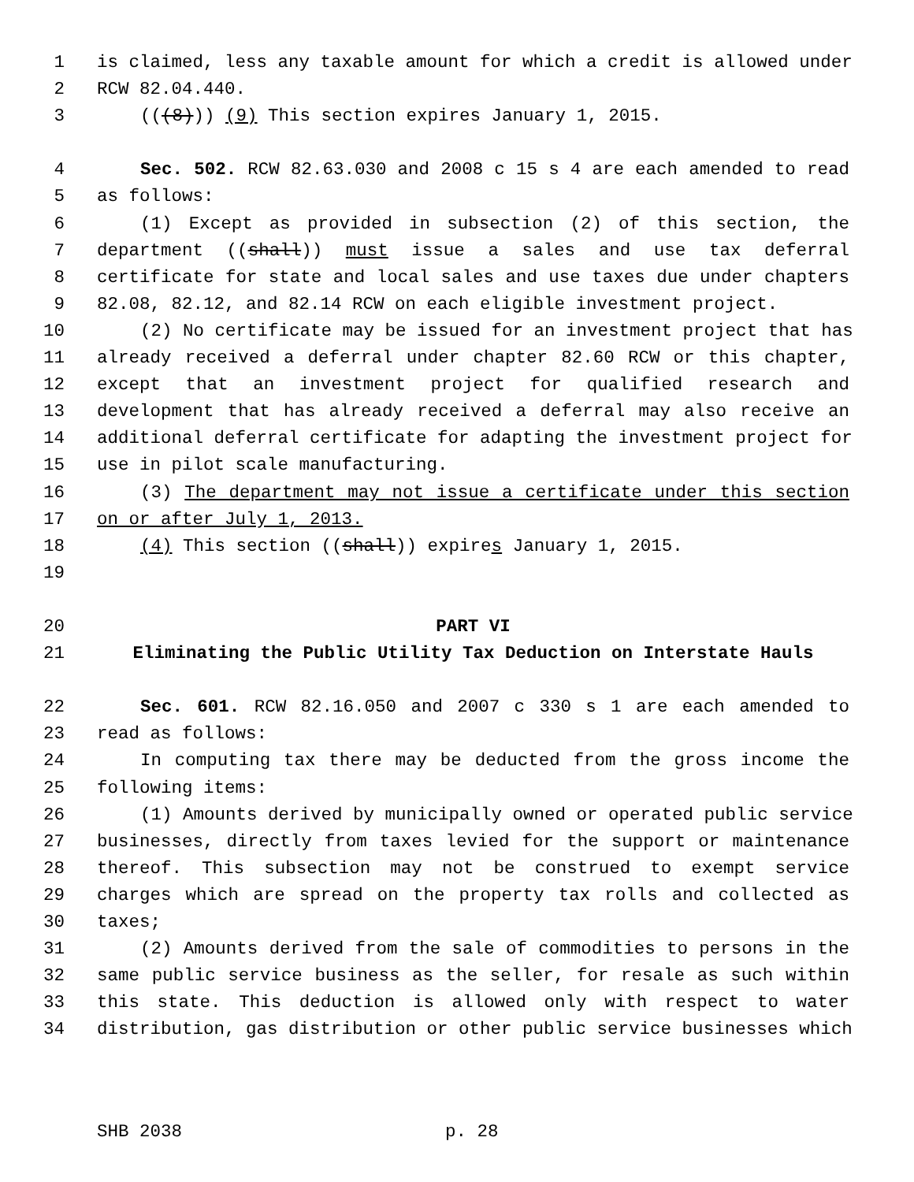1 is claimed, less any taxable amount for which a credit is allowed under
2 RCW 82.04.440.
3 (((8))) (9) This section expires January 1, 2015.
4 Sec. 502. RCW 82.63.030 and 2008 c 15 s 4 are each amended to read
5 as follows:
6 (1) Except as provided in subsection (2) of this section, the
7 department ((shall)) must issue a sales and use tax deferral
8 certificate for state and local sales and use taxes due under chapters
9 82.08, 82.12, and 82.14 RCW on each eligible investment project.
10 (2) No certificate may be issued for an investment project that has
11 already received a deferral under chapter 82.60 RCW or this chapter,
12 except that an investment project for qualified research and
13 development that has already received a deferral may also receive an
14 additional deferral certificate for adapting the investment project for
15 use in pilot scale manufacturing.
16 (3) The department may not issue a certificate under this section
17 on or after July 1, 2013.
18 (4) This section ((shall)) expires January 1, 2015.
19
20 PART VI
21 Eliminating the Public Utility Tax Deduction on Interstate Hauls
22 Sec. 601. RCW 82.16.050 and 2007 c 330 s 1 are each amended to
23 read as follows:
24 In computing tax there may be deducted from the gross income the
25 following items:
26 (1) Amounts derived by municipally owned or operated public service
27 businesses, directly from taxes levied for the support or maintenance
28 thereof. This subsection may not be construed to exempt service
29 charges which are spread on the property tax rolls and collected as
30 taxes;
31 (2) Amounts derived from the sale of commodities to persons in the
32 same public service business as the seller, for resale as such within
33 this state. This deduction is allowed only with respect to water
34 distribution, gas distribution or other public service businesses which
SHB 2038 p. 28